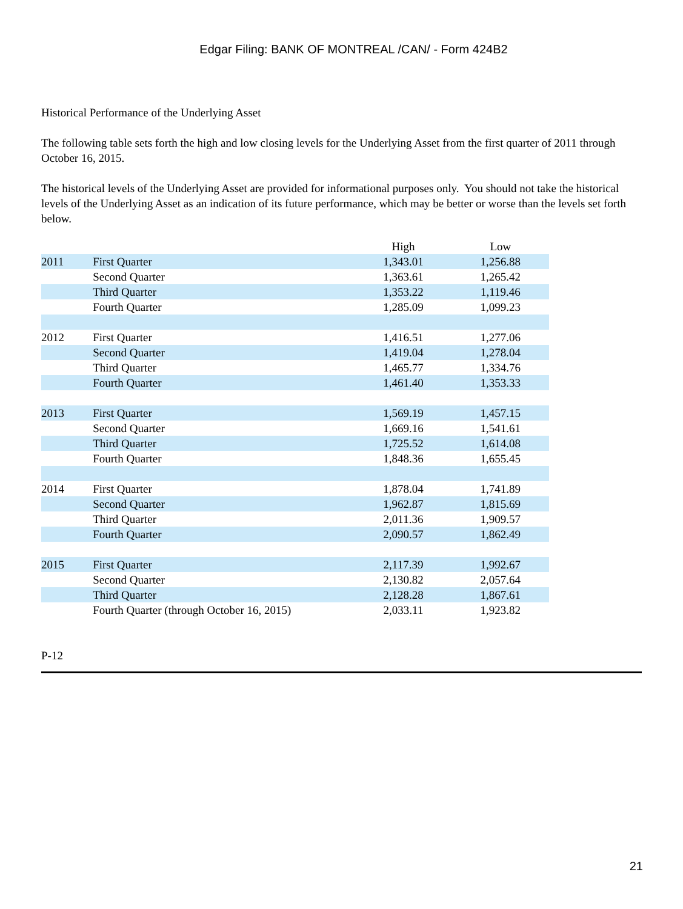Edgar Filing: BANK OF MONTREAL /CAN/ - Form 424B2
Historical Performance of the Underlying Asset
The following table sets forth the high and low closing levels for the Underlying Asset from the first quarter of 2011 through October 16, 2015.
The historical levels of the Underlying Asset are provided for informational purposes only. You should not take the historical levels of the Underlying Asset as an indication of its future performance, which may be better or worse than the levels set forth below.
| | | High | Low |
| --- | --- | --- | --- |
| 2011 | First Quarter | 1,343.01 | 1,256.88 |
| | Second Quarter | 1,363.61 | 1,265.42 |
| | Third Quarter | 1,353.22 | 1,119.46 |
| | Fourth Quarter | 1,285.09 | 1,099.23 |
| 2012 | First Quarter | 1,416.51 | 1,277.06 |
| | Second Quarter | 1,419.04 | 1,278.04 |
| | Third Quarter | 1,465.77 | 1,334.76 |
| | Fourth Quarter | 1,461.40 | 1,353.33 |
| 2013 | First Quarter | 1,569.19 | 1,457.15 |
| | Second Quarter | 1,669.16 | 1,541.61 |
| | Third Quarter | 1,725.52 | 1,614.08 |
| | Fourth Quarter | 1,848.36 | 1,655.45 |
| 2014 | First Quarter | 1,878.04 | 1,741.89 |
| | Second Quarter | 1,962.87 | 1,815.69 |
| | Third Quarter | 2,011.36 | 1,909.57 |
| | Fourth Quarter | 2,090.57 | 1,862.49 |
| 2015 | First Quarter | 2,117.39 | 1,992.67 |
| | Second Quarter | 2,130.82 | 2,057.64 |
| | Third Quarter | 2,128.28 | 1,867.61 |
| | Fourth Quarter (through October 16, 2015) | 2,033.11 | 1,923.82 |
P-12
21